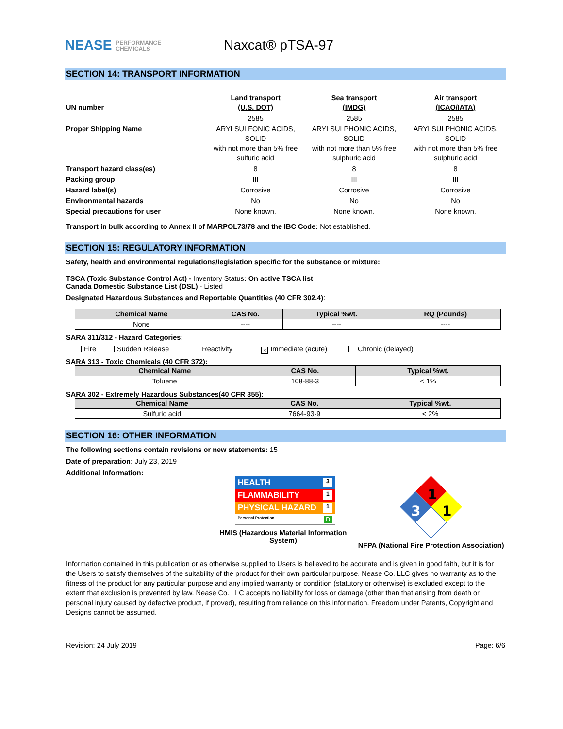NEASE PERFORMANCE
CHEMICALS
Naxcat® pTSA-97
SECTION 14: TRANSPORT INFORMATION
| UN number | Land transport (U.S. DOT) | Sea transport (IMDG) | Air transport (ICAO/IATA) |
| | 2585 | 2585 | 2585 |
| Proper Shipping Name | ARYLSULFONIC ACIDS, SOLID with not more than 5% free sulfuric acid | ARYLSULPHONIC ACIDS, SOLID with not more than 5% free sulphuric acid | ARYLSULPHONIC ACIDS, SOLID with not more than 5% free sulphuric acid |
| Transport hazard class(es) | 8 | 8 | 8 |
| Packing group | III | III | III |
| Hazard label(s) | Corrosive | Corrosive | Corrosive |
| Environmental hazards | No | No | No |
| Special precautions for user | None known. | None known. | None known. |
Transport in bulk according to Annex II of MARPOL73/78 and the IBC Code: Not established.
SECTION 15: REGULATORY INFORMATION
Safety, health and environmental regulations/legislation specific for the substance or mixture:
TSCA (Toxic Substance Control Act) - Inventory Status: On active TSCA list
Canada Domestic Substance List (DSL) - Listed
Designated Hazardous Substances and Reportable Quantities (40 CFR 302.4):
| Chemical Name | CAS No. | Typical %wt. | RQ (Pounds) |
| --- | --- | --- | --- |
| None | ---- | ---- | ---- |
SARA 311/312 - Hazard Categories:
Fire Sudden Release Reactivity × Immediate (acute) Chronic (delayed)
SARA 313 - Toxic Chemicals (40 CFR 372):
| Chemical Name | CAS No. | Typical %wt. |
| --- | --- | --- |
| Toluene | 108-88-3 | < 1% |
SARA 302 - Extremely Hazardous Substances(40 CFR 355):
| Chemical Name | CAS No. | Typical %wt. |
| --- | --- | --- |
| Sulfuric acid | 7664-93-9 | < 2% |
SECTION 16: OTHER INFORMATION
The following sections contain revisions or new statements: 15
Date of preparation: July 23, 2019
Additional Information:
HEALTH 3
FLAMMABILITY 1
PHYSICAL HAZARD 1
Personal Protection D
HMIS (Hazardous Material Information System)
1
3
1
NFPA (National Fire Protection Association)
Information contained in this publication or as otherwise supplied to Users is believed to be accurate and is given in good faith, but it is for the Users to satisfy themselves of the suitability of the product for their own particular purpose. Nease Co. LLC gives no warranty as to the fitness of the product for any particular purpose and any implied warranty or condition (statutory or otherwise) is excluded except to the extent that exclusion is prevented by law. Nease Co. LLC accepts no liability for loss or damage (other than that arising from death or personal injury caused by defective product, if proved), resulting from reliance on this information. Freedom under Patents, Copyright and Designs cannot be assumed.
Revision: 24 July 2019 Page: 6/6